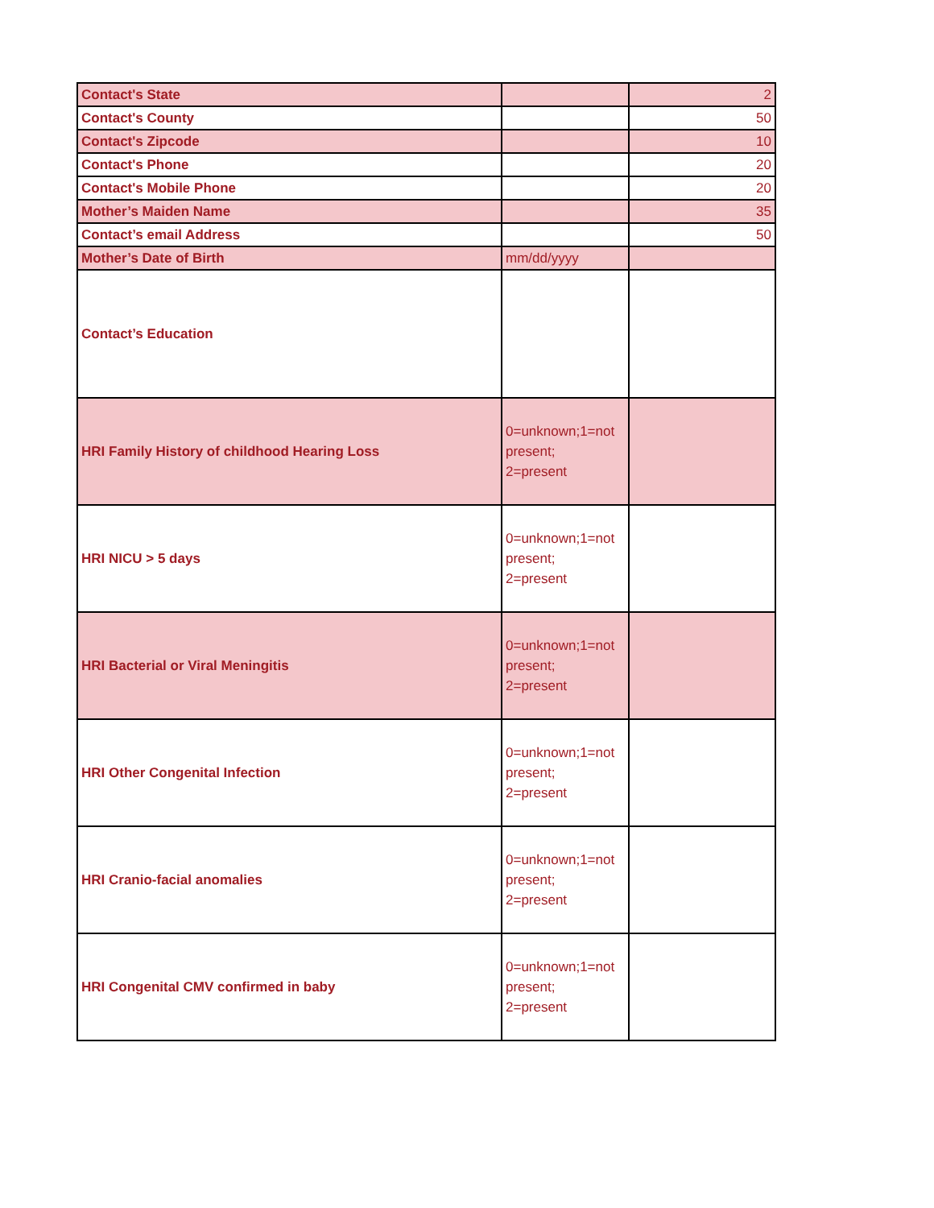| Contact's State | | 2 |
| Contact's County | | 50 |
| Contact's Zipcode | | 10 |
| Contact's Phone | | 20 |
| Contact's Mobile Phone | | 20 |
| Mother’s Maiden Name | | 35 |
| Contact’s email Address | | 50 |
| Mother’s Date of Birth | mm/dd/yyyy | |
| Contact’s Education | | |
| HRI Family History of childhood Hearing Loss | 0=unknown;1=not present; 2=present | |
| HRI NICU > 5 days | 0=unknown;1=not present; 2=present | |
| HRI Bacterial or Viral Meningitis | 0=unknown;1=not present; 2=present | |
| HRI Other Congenital Infection | 0=unknown;1=not present; 2=present | |
| HRI Cranio-facial anomalies | 0=unknown;1=not present; 2=present | |
| HRI Congenital CMV confirmed in baby | 0=unknown;1=not present; 2=present | |